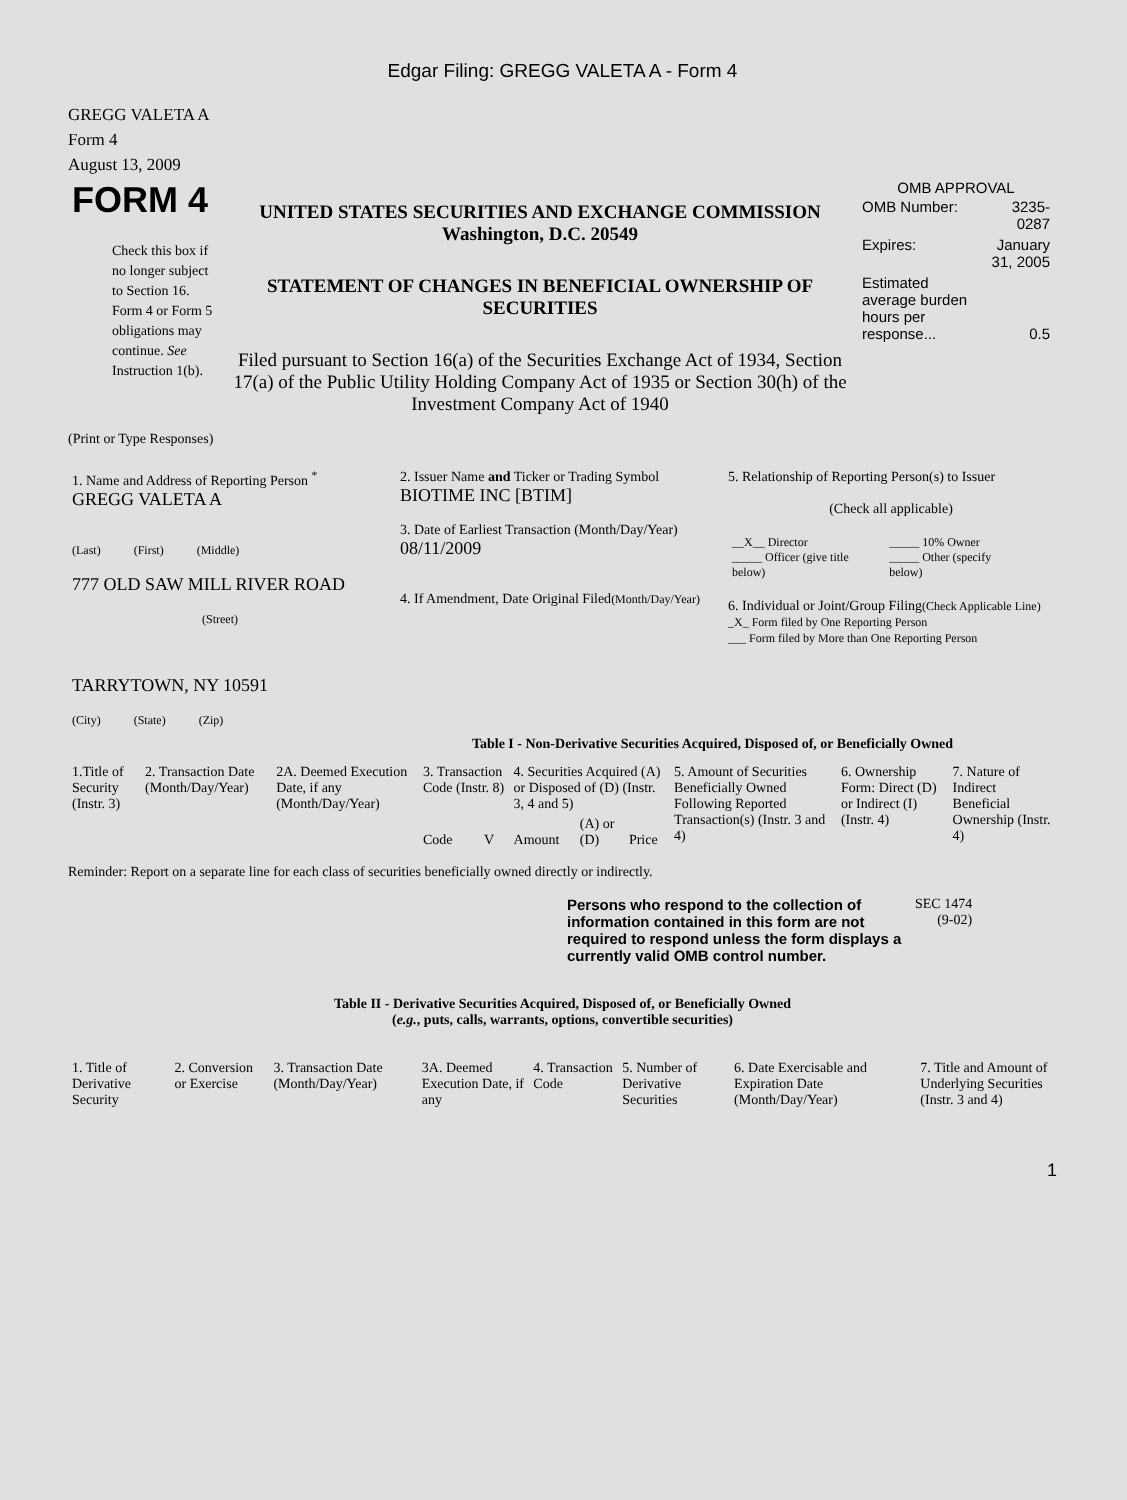Edgar Filing: GREGG VALETA A - Form 4
GREGG VALETA A
Form 4
August 13, 2009
| FORM 4 Check this box if no longer subject to Section 16. Form 4 or Form 5 obligations may continue. See Instruction 1(b). | UNITED STATES SECURITIES AND EXCHANGE COMMISSION Washington, D.C. 20549 STATEMENT OF CHANGES IN BENEFICIAL OWNERSHIP OF SECURITIES Filed pursuant to Section 16(a) of the Securities Exchange Act of 1934, Section 17(a) of the Public Utility Holding Company Act of 1935 or Section 30(h) of the Investment Company Act of 1940 | OMB APPROVAL / OMB Number: / 3235-0287 / / Expires: / January 31, 2005 / / Estimated average burden hours per response... / 0.5 / |
(Print or Type Responses)
| 1. Name and Address of Reporting Person <sup>*</sup> GREGG VALETA A (Last) (First) (Middle) 777 OLD SAW MILL RIVER ROAD (Street) TARRYTOWN, NY 10591 (City) (State) (Zip) | 2. Issuer Name and Ticker or Trading Symbol BIOTIME INC [BTIM] 3. Date of Earliest Transaction (Month/Day/Year) 08/11/2009 4. If Amendment, Date Original Filed (Month/Day/Year) | 5. Relationship of Reporting Person(s) to Issuer (Check all applicable) / __X__ Director _____ Officer (give title below) / _____ 10% Owner _____ Other (specify below) / 6. Individual or Joint/Group Filing (Check Applicable Line) _X_ Form filed by One Reporting Person ___ Form filed by More than One Reporting Person |
Table I - Non-Derivative Securities Acquired, Disposed of, or Beneficially Owned
| 1.Title of Security (Instr. 3) | 2. Transaction Date (Month/Day/Year) | 2A. Deemed Execution Date, if any (Month/Day/Year) | 3. Transaction Code (Instr. 8) | | 4. Securities Acquired (A) or Disposed of (D) (Instr. 3, 4 and 5) | | | 5. Amount of Securities Beneficially Owned Following Reported Transaction(s) (Instr. 3 and 4) | 6. Ownership Form: Direct (D) or Indirect (I) (Instr. 4) | 7. Nature of Indirect Beneficial Ownership (Instr. 4) |
| --- | --- | --- | --- | --- | --- | --- | --- | --- | --- | --- |
| | | | Code | V | Amount | (A) or (D) | Price | | | |
Reminder: Report on a separate line for each class of securities beneficially owned directly or indirectly.
| Persons who respond to the collection of information contained in this form are not required to respond unless the form displays a currently valid OMB control number. | SEC 1474 (9-02) |
Table II - Derivative Securities Acquired, Disposed of, or Beneficially Owned
(e.g., puts, calls, warrants, options, convertible securities)
| 1. Title of Derivative Security | 2. Conversion or Exercise | 3. Transaction Date (Month/Day/Year) | 3A. Deemed Execution Date, if any | 4. Transaction Code | 5. Number of Derivative Securities | 6. Date Exercisable and Expiration Date (Month/Day/Year) | 7. Title and Amount of Underlying Securities (Instr. 3 and 4) |
| --- | --- | --- | --- | --- | --- | --- | --- |
1